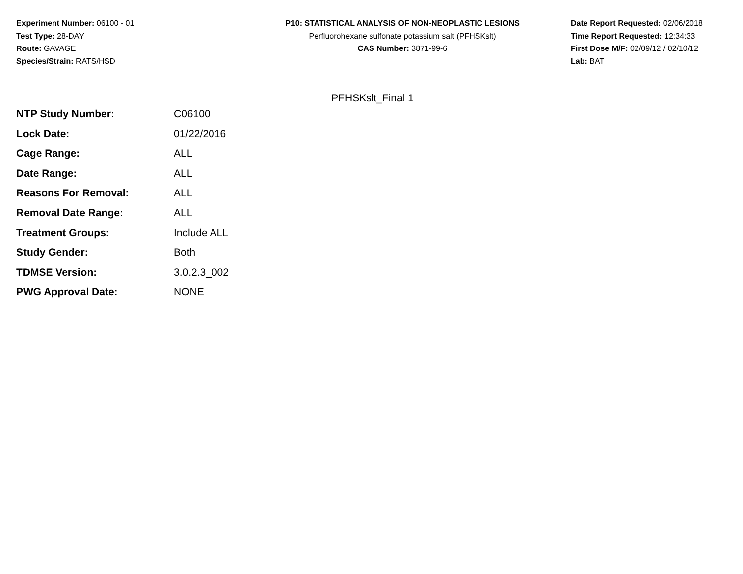Experiment Number: 06100 - 01
Test Type: 28-DAY
Route: GAVAGE
Species/Strain: RATS/HSD
P10: STATISTICAL ANALYSIS OF NON-NEOPLASTIC LESIONS
Perfluorohexane sulfonate potassium salt (PFHSKslt)
CAS Number: 3871-99-6
Date Report Requested: 02/06/2018
Time Report Requested: 12:34:33
First Dose M/F: 02/09/12 / 02/10/12
Lab: BAT
PFHSKslt_Final 1
| NTP Study Number: | C06100 |
| Lock Date: | 01/22/2016 |
| Cage Range: | ALL |
| Date Range: | ALL |
| Reasons For Removal: | ALL |
| Removal Date Range: | ALL |
| Treatment Groups: | Include ALL |
| Study Gender: | Both |
| TDMSE Version: | 3.0.2.3_002 |
| PWG Approval Date: | NONE |